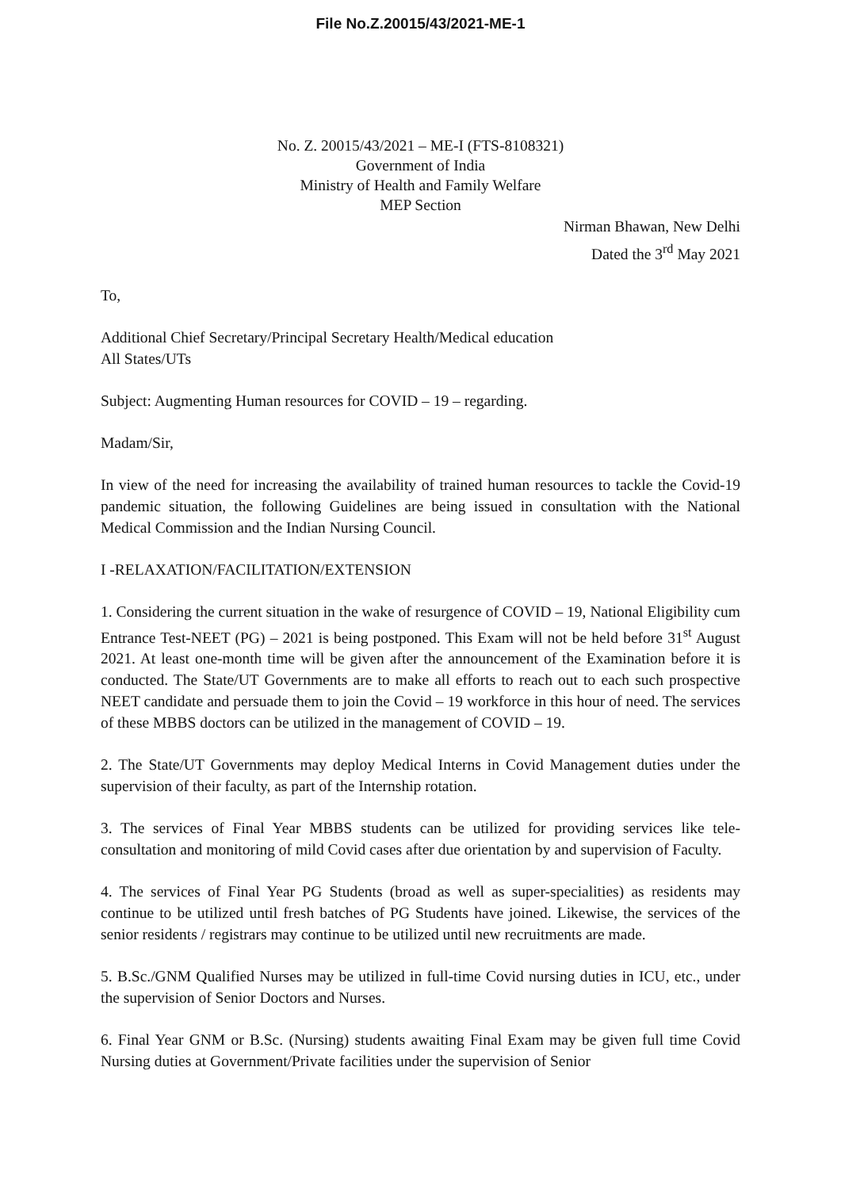File No.Z.20015/43/2021-ME-1
No. Z. 20015/43/2021 – ME-I (FTS-8108321)
Government of India
Ministry of Health and Family Welfare
MEP Section
Nirman Bhawan, New Delhi
Dated the 3<sup>rd</sup> May 2021
To,
Additional Chief Secretary/Principal Secretary Health/Medical education
All States/UTs
Subject: Augmenting Human resources for COVID – 19 – regarding.
Madam/Sir,
In view of the need for increasing the availability of trained human resources to tackle the Covid-19 pandemic situation, the following Guidelines are being issued in consultation with the National Medical Commission and the Indian Nursing Council.
I -RELAXATION/FACILITATION/EXTENSION
1. Considering the current situation in the wake of resurgence of COVID – 19, National Eligibility cum Entrance Test-NEET (PG) – 2021 is being postponed. This Exam will not be held before 31<sup>st</sup> August 2021. At least one-month time will be given after the announcement of the Examination before it is conducted. The State/UT Governments are to make all efforts to reach out to each such prospective NEET candidate and persuade them to join the Covid – 19 workforce in this hour of need. The services of these MBBS doctors can be utilized in the management of COVID – 19.
2. The State/UT Governments may deploy Medical Interns in Covid Management duties under the supervision of their faculty, as part of the Internship rotation.
3. The services of Final Year MBBS students can be utilized for providing services like tele-consultation and monitoring of mild Covid cases after due orientation by and supervision of Faculty.
4. The services of Final Year PG Students (broad as well as super-specialities) as residents may continue to be utilized until fresh batches of PG Students have joined. Likewise, the services of the senior residents / registrars may continue to be utilized until new recruitments are made.
5. B.Sc./GNM Qualified Nurses may be utilized in full-time Covid nursing duties in ICU, etc., under the supervision of Senior Doctors and Nurses.
6. Final Year GNM or B.Sc. (Nursing) students awaiting Final Exam may be given full time Covid Nursing duties at Government/Private facilities under the supervision of Senior